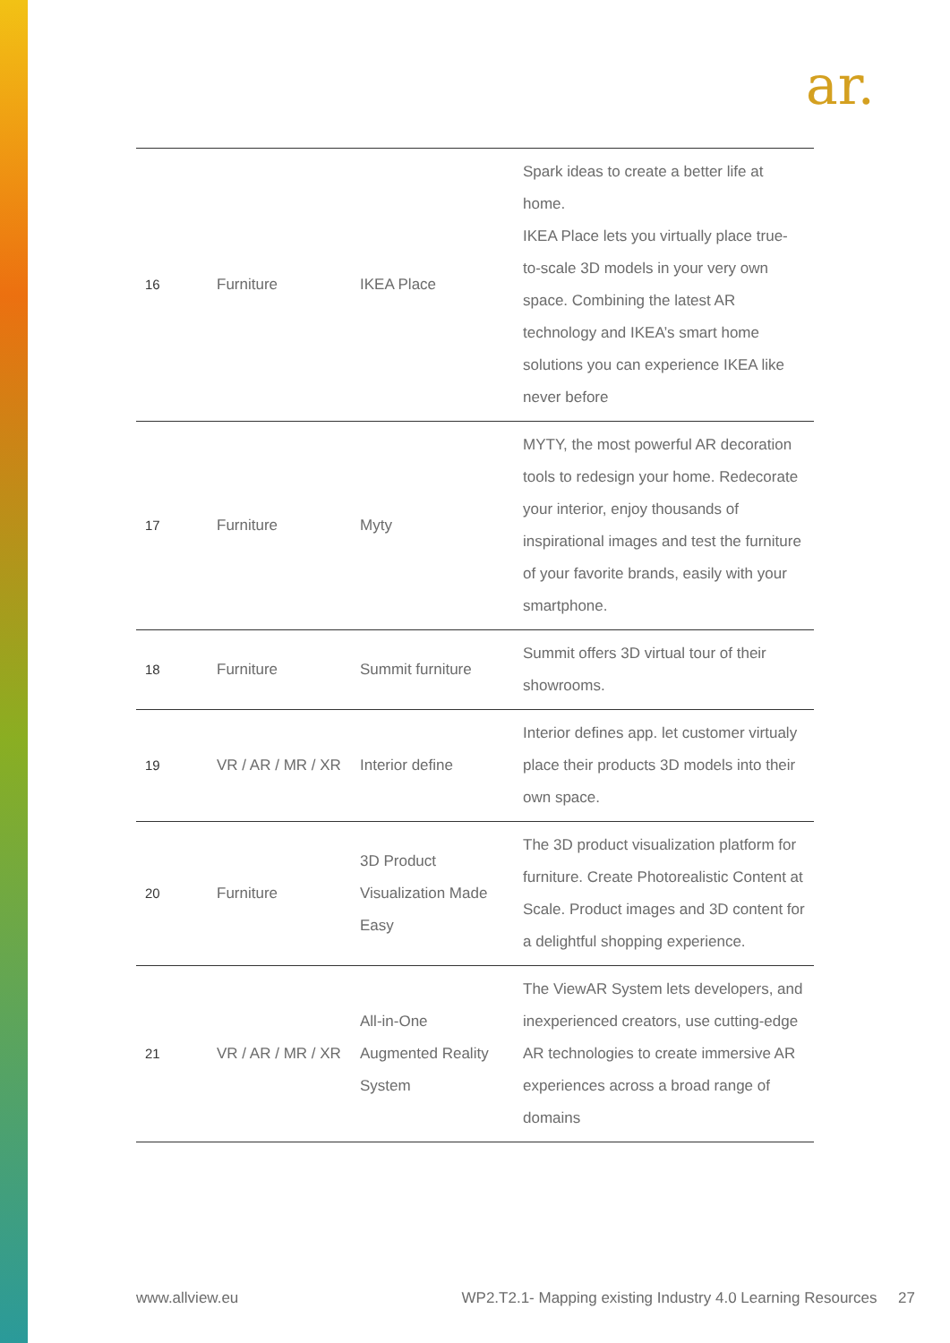ar.
| 16 | Furniture | IKEA Place | Spark ideas to create a better life at home. IKEA Place lets you virtually place true-to-scale 3D models in your very own space. Combining the latest AR technology and IKEA’s smart home solutions you can experience IKEA like never before |
| 17 | Furniture | Myty | MYTY, the most powerful AR decoration tools to redesign your home. Redecorate your interior, enjoy thousands of inspirational images and test the furniture of your favorite brands, easily with your smartphone. |
| 18 | Furniture | Summit furniture | Summit offers 3D virtual tour of their showrooms. |
| 19 | VR / AR / MR / XR | Interior define | Interior defines app. let customer virtualy place their products 3D models into their own space. |
| 20 | Furniture | 3D Product Visualization Made Easy | The 3D product visualization platform for furniture. Create Photorealistic Content at Scale. Product images and 3D content for a delightful shopping experience. |
| 21 | VR / AR / MR / XR | All-in-One Augmented Reality System | The ViewAR System lets developers, and inexperienced creators, use cutting-edge AR technologies to create immersive AR experiences across a broad range of domains |
www.allview.eu WP2.T2.1- Mapping existing Industry 4.0 Learning Resources 27